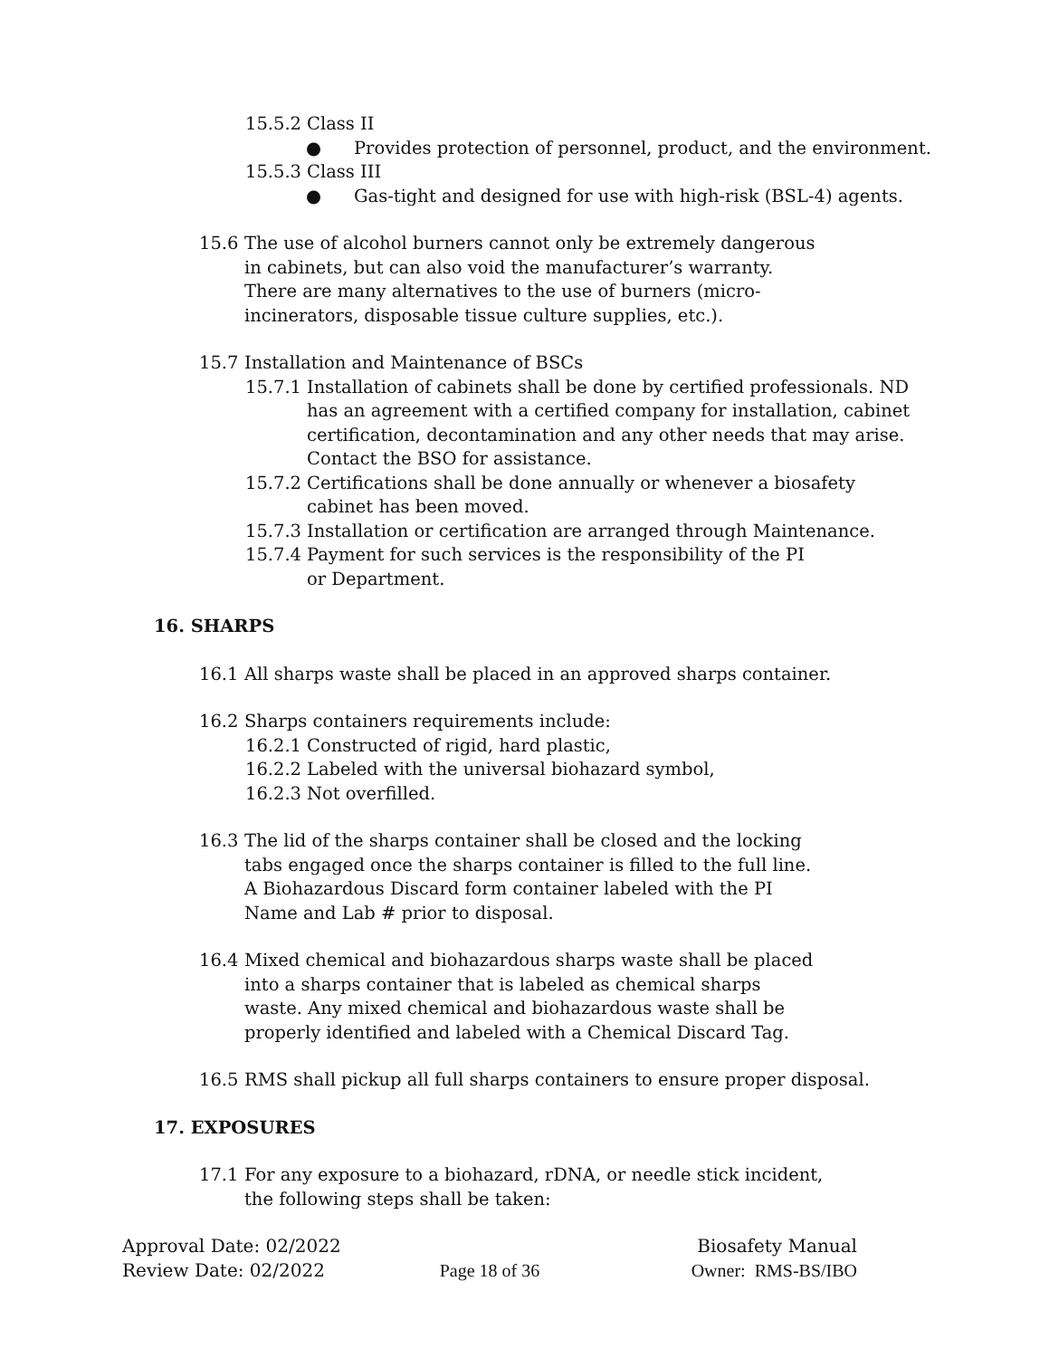15.5.2 Class II
● Provides protection of personnel, product, and the environment.
15.5.3 Class III
● Gas-tight and designed for use with high-risk (BSL-4) agents.
15.6 The use of alcohol burners cannot only be extremely dangerous in cabinets, but can also void the manufacturer’s warranty. There are many alternatives to the use of burners (micro-incinerators, disposable tissue culture supplies, etc.).
15.7 Installation and Maintenance of BSCs
15.7.1 Installation of cabinets shall be done by certified professionals. ND has an agreement with a certified company for installation, cabinet certification, decontamination and any other needs that may arise. Contact the BSO for assistance.
15.7.2 Certifications shall be done annually or whenever a biosafety cabinet has been moved.
15.7.3 Installation or certification are arranged through Maintenance.
15.7.4 Payment for such services is the responsibility of the PI or Department.
16. SHARPS
16.1 All sharps waste shall be placed in an approved sharps container.
16.2 Sharps containers requirements include:
16.2.1 Constructed of rigid, hard plastic,
16.2.2 Labeled with the universal biohazard symbol,
16.2.3 Not overfilled.
16.3 The lid of the sharps container shall be closed and the locking tabs engaged once the sharps container is filled to the full line. A Biohazardous Discard form container labeled with the PI Name and Lab # prior to disposal.
16.4 Mixed chemical and biohazardous sharps waste shall be placed into a sharps container that is labeled as chemical sharps waste. Any mixed chemical and biohazardous waste shall be properly identified and labeled with a Chemical Discard Tag.
16.5 RMS shall pickup all full sharps containers to ensure proper disposal.
17. EXPOSURES
17.1 For any exposure to a biohazard, rDNA, or needle stick incident, the following steps shall be taken:
Approval Date: 02/2022 Biosafety Manual
Review Date: 02/2022 Page 18 of 36 Owner: RMS-BS/IBO